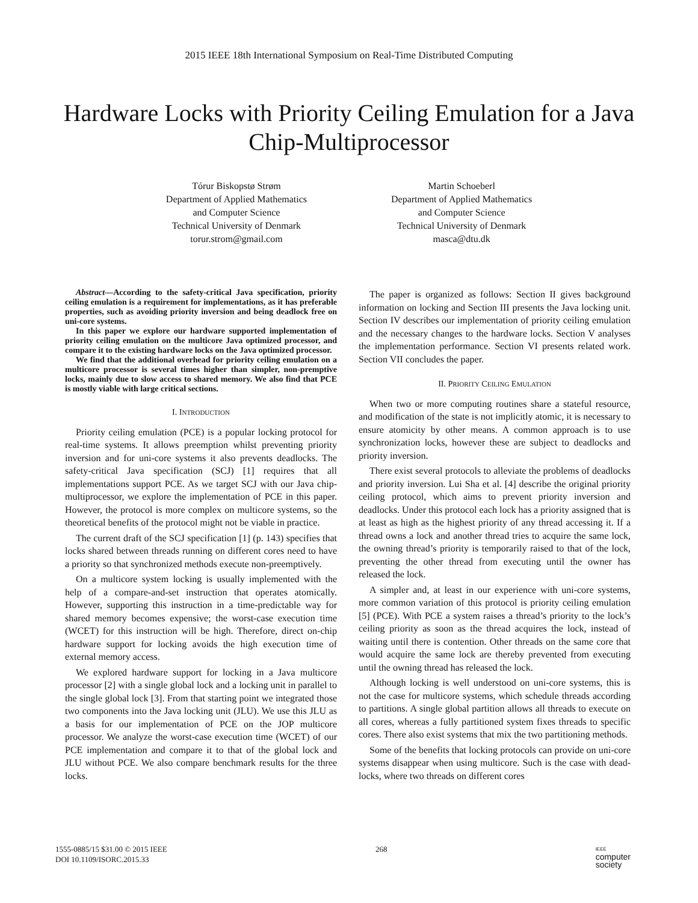2015 IEEE 18th International Symposium on Real-Time Distributed Computing
Hardware Locks with Priority Ceiling Emulation for a Java Chip-Multiprocessor
Tórur Biskopstø Strøm
Department of Applied Mathematics
and Computer Science
Technical University of Denmark
torur.strom@gmail.com
Martin Schoeberl
Department of Applied Mathematics
and Computer Science
Technical University of Denmark
masca@dtu.dk
Abstract—According to the safety-critical Java specification, priority ceiling emulation is a requirement for implementations, as it has preferable properties, such as avoiding priority inversion and being deadlock free on uni-core systems.
In this paper we explore our hardware supported implementation of priority ceiling emulation on the multicore Java optimized processor, and compare it to the existing hardware locks on the Java optimized processor.
We find that the additional overhead for priority ceiling emulation on a multicore processor is several times higher than simpler, non-premptive locks, mainly due to slow access to shared memory. We also find that PCE is mostly viable with large critical sections.
I. INTRODUCTION
Priority ceiling emulation (PCE) is a popular locking protocol for real-time systems. It allows preemption whilst preventing priority inversion and for uni-core systems it also prevents deadlocks. The safety-critical Java specification (SCJ) [1] requires that all implementations support PCE. As we target SCJ with our Java chip-multiprocessor, we explore the implementation of PCE in this paper. However, the protocol is more complex on multicore systems, so the theoretical benefits of the protocol might not be viable in practice.
The current draft of the SCJ specification [1] (p. 143) specifies that locks shared between threads running on different cores need to have a priority so that synchronized methods execute non-preemptively.
On a multicore system locking is usually implemented with the help of a compare-and-set instruction that operates atomically. However, supporting this instruction in a time-predictable way for shared memory becomes expensive; the worst-case execution time (WCET) for this instruction will be high. Therefore, direct on-chip hardware support for locking avoids the high execution time of external memory access.
We explored hardware support for locking in a Java multicore processor [2] with a single global lock and a locking unit in parallel to the single global lock [3]. From that starting point we integrated those two components into the Java locking unit (JLU). We use this JLU as a basis for our implementation of PCE on the JOP multicore processor. We analyze the worst-case execution time (WCET) of our PCE implementation and compare it to that of the global lock and JLU without PCE. We also compare benchmark results for the three locks.
The paper is organized as follows: Section II gives background information on locking and Section III presents the Java locking unit. Section IV describes our implementation of priority ceiling emulation and the necessary changes to the hardware locks. Section V analyses the implementation performance. Section VI presents related work. Section VII concludes the paper.
II. PRIORITY CEILING EMULATION
When two or more computing routines share a stateful resource, and modification of the state is not implicitly atomic, it is necessary to ensure atomicity by other means. A common approach is to use synchronization locks, however these are subject to deadlocks and priority inversion.
There exist several protocols to alleviate the problems of deadlocks and priority inversion. Lui Sha et al. [4] describe the original priority ceiling protocol, which aims to prevent priority inversion and deadlocks. Under this protocol each lock has a priority assigned that is at least as high as the highest priority of any thread accessing it. If a thread owns a lock and another thread tries to acquire the same lock, the owning thread’s priority is temporarily raised to that of the lock, preventing the other thread from executing until the owner has released the lock.
A simpler and, at least in our experience with uni-core systems, more common variation of this protocol is priority ceiling emulation [5] (PCE). With PCE a system raises a thread’s priority to the lock’s ceiling priority as soon as the thread acquires the lock, instead of waiting until there is contention. Other threads on the same core that would acquire the same lock are thereby prevented from executing until the owning thread has released the lock.
Although locking is well understood on uni-core systems, this is not the case for multicore systems, which schedule threads according to partitions. A single global partition allows all threads to execute on all cores, whereas a fully partitioned system fixes threads to specific cores. There also exist systems that mix the two partitioning methods.
Some of the benefits that locking protocols can provide on uni-core systems disappear when using multicore. Such is the case with dead-locks, where two threads on different cores
1555-0885/15 $31.00 © 2015 IEEE
DOI 10.1109/ISORC.2015.33
268
IEEE
computer
society